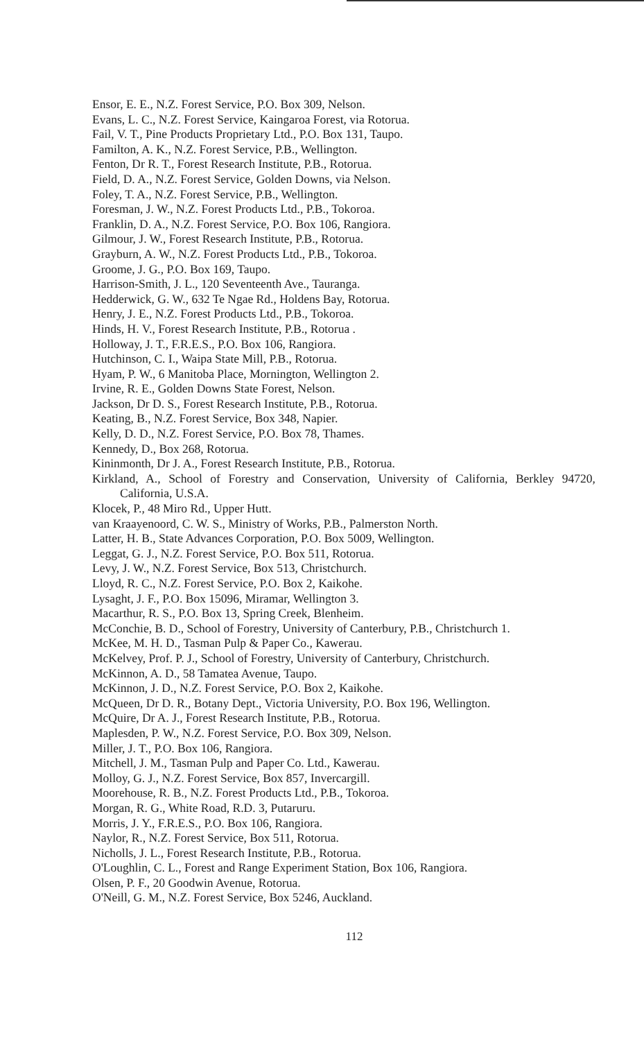Ensor, E. E., N.Z. Forest Service, P.O. Box 309, Nelson.
Evans, L. C., N.Z. Forest Service, Kaingaroa Forest, via Rotorua.
Fail, V. T., Pine Products Proprietary Ltd., P.O. Box 131, Taupo.
Familton, A. K., N.Z. Forest Service, P.B., Wellington.
Fenton, Dr R. T., Forest Research Institute, P.B., Rotorua.
Field, D. A., N.Z. Forest Service, Golden Downs, via Nelson.
Foley, T. A., N.Z. Forest Service, P.B., Wellington.
Foresman, J. W., N.Z. Forest Products Ltd., P.B., Tokoroa.
Franklin, D. A., N.Z. Forest Service, P.O. Box 106, Rangiora.
Gilmour, J. W., Forest Research Institute, P.B., Rotorua.
Grayburn, A. W., N.Z. Forest Products Ltd., P.B., Tokoroa.
Groome, J. G., P.O. Box 169, Taupo.
Harrison-Smith, J. L., 120 Seventeenth Ave., Tauranga.
Hedderwick, G. W., 632 Te Ngae Rd., Holdens Bay, Rotorua.
Henry, J. E., N.Z. Forest Products Ltd., P.B., Tokoroa.
Hinds, H. V., Forest Research Institute, P.B., Rotorua .
Holloway, J. T., F.R.E.S., P.O. Box 106, Rangiora.
Hutchinson, C. I., Waipa State Mill, P.B., Rotorua.
Hyam, P. W., 6 Manitoba Place, Mornington, Wellington 2.
Irvine, R. E., Golden Downs State Forest, Nelson.
Jackson, Dr D. S., Forest Research Institute, P.B., Rotorua.
Keating, B., N.Z. Forest Service, Box 348, Napier.
Kelly, D. D., N.Z. Forest Service, P.O. Box 78, Thames.
Kennedy, D., Box 268, Rotorua.
Kininmonth, Dr J. A., Forest Research Institute, P.B., Rotorua.
Kirkland, A., School of Forestry and Conservation, University of California, Berkley 94720, California, U.S.A.
Klocek, P., 48 Miro Rd., Upper Hutt.
van Kraayenoord, C. W. S., Ministry of Works, P.B., Palmerston North.
Latter, H. B., State Advances Corporation, P.O. Box 5009, Wellington.
Leggat, G. J., N.Z. Forest Service, P.O. Box 511, Rotorua.
Levy, J. W., N.Z. Forest Service, Box 513, Christchurch.
Lloyd, R. C., N.Z. Forest Service, P.O. Box 2, Kaikohe.
Lysaght, J. F., P.O. Box 15096, Miramar, Wellington 3.
Macarthur, R. S., P.O. Box 13, Spring Creek, Blenheim.
McConchie, B. D., School of Forestry, University of Canterbury, P.B., Christchurch 1.
McKee, M. H. D., Tasman Pulp & Paper Co., Kawerau.
McKelvey, Prof. P. J., School of Forestry, University of Canterbury, Christchurch.
McKinnon, A. D., 58 Tamatea Avenue, Taupo.
McKinnon, J. D., N.Z. Forest Service, P.O. Box 2, Kaikohe.
McQueen, Dr D. R., Botany Dept., Victoria University, P.O. Box 196, Wellington.
McQuire, Dr A. J., Forest Research Institute, P.B., Rotorua.
Maplesden, P. W., N.Z. Forest Service, P.O. Box 309, Nelson.
Miller, J. T., P.O. Box 106, Rangiora.
Mitchell, J. M., Tasman Pulp and Paper Co. Ltd., Kawerau.
Molloy, G. J., N.Z. Forest Service, Box 857, Invercargill.
Moorehouse, R. B., N.Z. Forest Products Ltd., P.B., Tokoroa.
Morgan, R. G., White Road, R.D. 3, Putaruru.
Morris, J. Y., F.R.E.S., P.O. Box 106, Rangiora.
Naylor, R., N.Z. Forest Service, Box 511, Rotorua.
Nicholls, J. L., Forest Research Institute, P.B., Rotorua.
O'Loughlin, C. L., Forest and Range Experiment Station, Box 106, Rangiora.
Olsen, P. F., 20 Goodwin Avenue, Rotorua.
O'Neill, G. M., N.Z. Forest Service, Box 5246, Auckland.
112